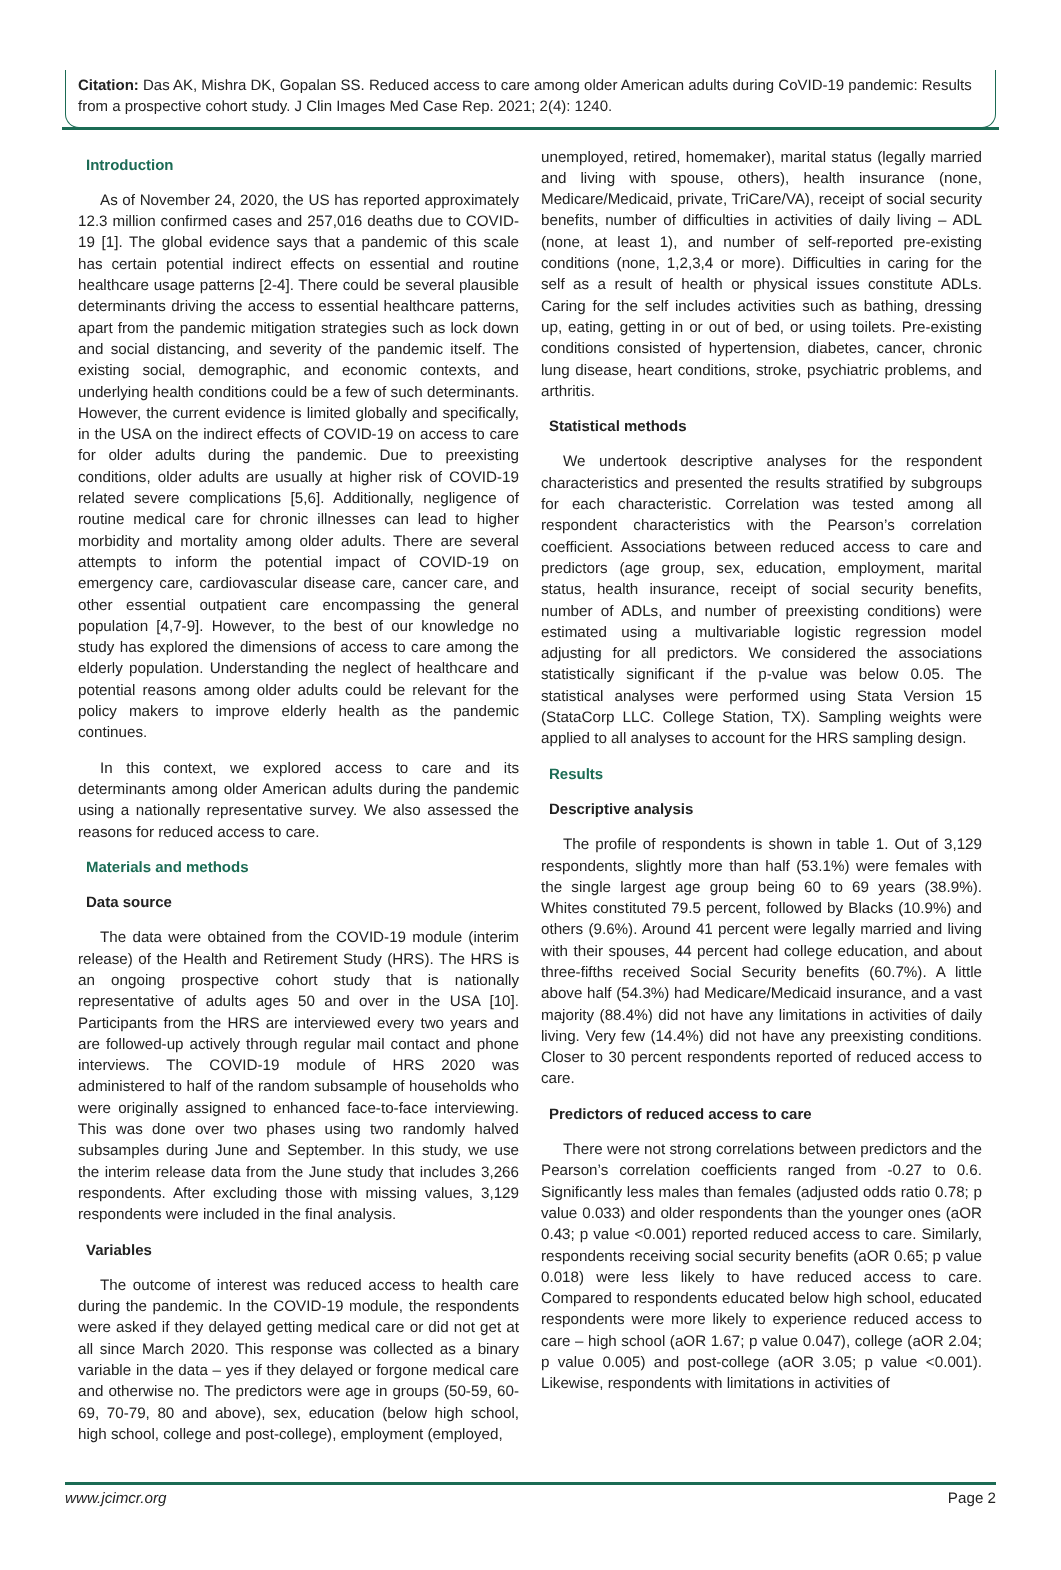Citation: Das AK, Mishra DK, Gopalan SS. Reduced access to care among older American adults during CoVID-19 pandemic: Results from a prospective cohort study. J Clin Images Med Case Rep. 2021; 2(4): 1240.
Introduction
As of November 24, 2020, the US has reported approximately 12.3 million confirmed cases and 257,016 deaths due to COVID-19 [1]. The global evidence says that a pandemic of this scale has certain potential indirect effects on essential and routine healthcare usage patterns [2-4]. There could be several plausible determinants driving the access to essential healthcare patterns, apart from the pandemic mitigation strategies such as lock down and social distancing, and severity of the pandemic itself. The existing social, demographic, and economic contexts, and underlying health conditions could be a few of such determinants. However, the current evidence is limited globally and specifically, in the USA on the indirect effects of COVID-19 on access to care for older adults during the pandemic. Due to preexisting conditions, older adults are usually at higher risk of COVID-19 related severe complications [5,6]. Additionally, negligence of routine medical care for chronic illnesses can lead to higher morbidity and mortality among older adults. There are several attempts to inform the potential impact of COVID-19 on emergency care, cardiovascular disease care, cancer care, and other essential outpatient care encompassing the general population [4,7-9]. However, to the best of our knowledge no study has explored the dimensions of access to care among the elderly population. Understanding the neglect of healthcare and potential reasons among older adults could be relevant for the policy makers to improve elderly health as the pandemic continues.
In this context, we explored access to care and its determinants among older American adults during the pandemic using a nationally representative survey. We also assessed the reasons for reduced access to care.
Materials and methods
Data source
The data were obtained from the COVID-19 module (interim release) of the Health and Retirement Study (HRS). The HRS is an ongoing prospective cohort study that is nationally representative of adults ages 50 and over in the USA [10]. Participants from the HRS are interviewed every two years and are followed-up actively through regular mail contact and phone interviews. The COVID-19 module of HRS 2020 was administered to half of the random subsample of households who were originally assigned to enhanced face-to-face interviewing. This was done over two phases using two randomly halved subsamples during June and September. In this study, we use the interim release data from the June study that includes 3,266 respondents. After excluding those with missing values, 3,129 respondents were included in the final analysis.
Variables
The outcome of interest was reduced access to health care during the pandemic. In the COVID-19 module, the respondents were asked if they delayed getting medical care or did not get at all since March 2020. This response was collected as a binary variable in the data – yes if they delayed or forgone medical care and otherwise no. The predictors were age in groups (50-59, 60-69, 70-79, 80 and above), sex, education (below high school, high school, college and post-college), employment (employed,
unemployed, retired, homemaker), marital status (legally married and living with spouse, others), health insurance (none, Medicare/Medicaid, private, TriCare/VA), receipt of social security benefits, number of difficulties in activities of daily living – ADL (none, at least 1), and number of self-reported pre-existing conditions (none, 1,2,3,4 or more). Difficulties in caring for the self as a result of health or physical issues constitute ADLs. Caring for the self includes activities such as bathing, dressing up, eating, getting in or out of bed, or using toilets. Pre-existing conditions consisted of hypertension, diabetes, cancer, chronic lung disease, heart conditions, stroke, psychiatric problems, and arthritis.
Statistical methods
We undertook descriptive analyses for the respondent characteristics and presented the results stratified by subgroups for each characteristic. Correlation was tested among all respondent characteristics with the Pearson’s correlation coefficient. Associations between reduced access to care and predictors (age group, sex, education, employment, marital status, health insurance, receipt of social security benefits, number of ADLs, and number of preexisting conditions) were estimated using a multivariable logistic regression model adjusting for all predictors. We considered the associations statistically significant if the p-value was below 0.05. The statistical analyses were performed using Stata Version 15 (StataCorp LLC. College Station, TX). Sampling weights were applied to all analyses to account for the HRS sampling design.
Results
Descriptive analysis
The profile of respondents is shown in table 1. Out of 3,129 respondents, slightly more than half (53.1%) were females with the single largest age group being 60 to 69 years (38.9%). Whites constituted 79.5 percent, followed by Blacks (10.9%) and others (9.6%). Around 41 percent were legally married and living with their spouses, 44 percent had college education, and about three-fifths received Social Security benefits (60.7%). A little above half (54.3%) had Medicare/Medicaid insurance, and a vast majority (88.4%) did not have any limitations in activities of daily living. Very few (14.4%) did not have any preexisting conditions. Closer to 30 percent respondents reported of reduced access to care.
Predictors of reduced access to care
There were not strong correlations between predictors and the Pearson’s correlation coefficients ranged from -0.27 to 0.6. Significantly less males than females (adjusted odds ratio 0.78; p value 0.033) and older respondents than the younger ones (aOR 0.43; p value <0.001) reported reduced access to care. Similarly, respondents receiving social security benefits (aOR 0.65; p value 0.018) were less likely to have reduced access to care. Compared to respondents educated below high school, educated respondents were more likely to experience reduced access to care – high school (aOR 1.67; p value 0.047), college (aOR 2.04; p value 0.005) and post-college (aOR 3.05; p value <0.001). Likewise, respondents with limitations in activities of
www.jcimcr.org Page 2